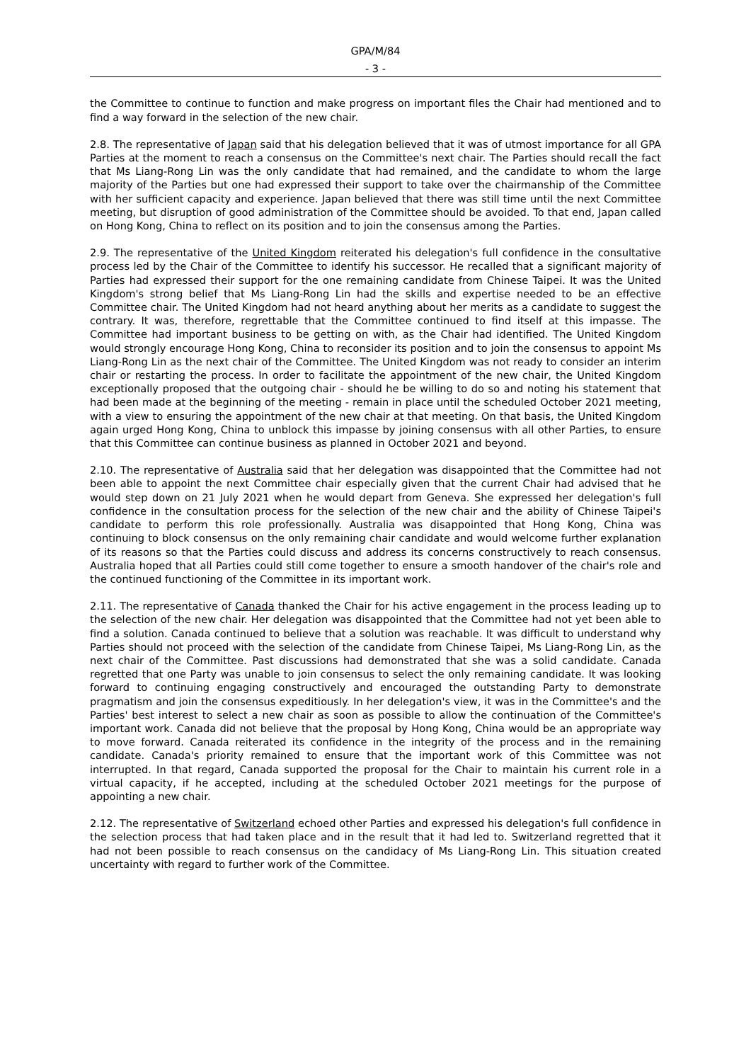GPA/M/84
- 3 -
the Committee to continue to function and make progress on important files the Chair had mentioned and to find a way forward in the selection of the new chair.
2.8. The representative of Japan said that his delegation believed that it was of utmost importance for all GPA Parties at the moment to reach a consensus on the Committee's next chair. The Parties should recall the fact that Ms Liang-Rong Lin was the only candidate that had remained, and the candidate to whom the large majority of the Parties but one had expressed their support to take over the chairmanship of the Committee with her sufficient capacity and experience. Japan believed that there was still time until the next Committee meeting, but disruption of good administration of the Committee should be avoided. To that end, Japan called on Hong Kong, China to reflect on its position and to join the consensus among the Parties.
2.9. The representative of the United Kingdom reiterated his delegation's full confidence in the consultative process led by the Chair of the Committee to identify his successor. He recalled that a significant majority of Parties had expressed their support for the one remaining candidate from Chinese Taipei. It was the United Kingdom's strong belief that Ms Liang-Rong Lin had the skills and expertise needed to be an effective Committee chair. The United Kingdom had not heard anything about her merits as a candidate to suggest the contrary. It was, therefore, regrettable that the Committee continued to find itself at this impasse. The Committee had important business to be getting on with, as the Chair had identified. The United Kingdom would strongly encourage Hong Kong, China to reconsider its position and to join the consensus to appoint Ms Liang-Rong Lin as the next chair of the Committee. The United Kingdom was not ready to consider an interim chair or restarting the process. In order to facilitate the appointment of the new chair, the United Kingdom exceptionally proposed that the outgoing chair - should he be willing to do so and noting his statement that had been made at the beginning of the meeting - remain in place until the scheduled October 2021 meeting, with a view to ensuring the appointment of the new chair at that meeting. On that basis, the United Kingdom again urged Hong Kong, China to unblock this impasse by joining consensus with all other Parties, to ensure that this Committee can continue business as planned in October 2021 and beyond.
2.10. The representative of Australia said that her delegation was disappointed that the Committee had not been able to appoint the next Committee chair especially given that the current Chair had advised that he would step down on 21 July 2021 when he would depart from Geneva. She expressed her delegation's full confidence in the consultation process for the selection of the new chair and the ability of Chinese Taipei's candidate to perform this role professionally. Australia was disappointed that Hong Kong, China was continuing to block consensus on the only remaining chair candidate and would welcome further explanation of its reasons so that the Parties could discuss and address its concerns constructively to reach consensus. Australia hoped that all Parties could still come together to ensure a smooth handover of the chair's role and the continued functioning of the Committee in its important work.
2.11. The representative of Canada thanked the Chair for his active engagement in the process leading up to the selection of the new chair. Her delegation was disappointed that the Committee had not yet been able to find a solution. Canada continued to believe that a solution was reachable. It was difficult to understand why Parties should not proceed with the selection of the candidate from Chinese Taipei, Ms Liang-Rong Lin, as the next chair of the Committee. Past discussions had demonstrated that she was a solid candidate. Canada regretted that one Party was unable to join consensus to select the only remaining candidate. It was looking forward to continuing engaging constructively and encouraged the outstanding Party to demonstrate pragmatism and join the consensus expeditiously. In her delegation's view, it was in the Committee's and the Parties' best interest to select a new chair as soon as possible to allow the continuation of the Committee's important work. Canada did not believe that the proposal by Hong Kong, China would be an appropriate way to move forward. Canada reiterated its confidence in the integrity of the process and in the remaining candidate. Canada's priority remained to ensure that the important work of this Committee was not interrupted. In that regard, Canada supported the proposal for the Chair to maintain his current role in a virtual capacity, if he accepted, including at the scheduled October 2021 meetings for the purpose of appointing a new chair.
2.12. The representative of Switzerland echoed other Parties and expressed his delegation's full confidence in the selection process that had taken place and in the result that it had led to. Switzerland regretted that it had not been possible to reach consensus on the candidacy of Ms Liang-Rong Lin. This situation created uncertainty with regard to further work of the Committee.